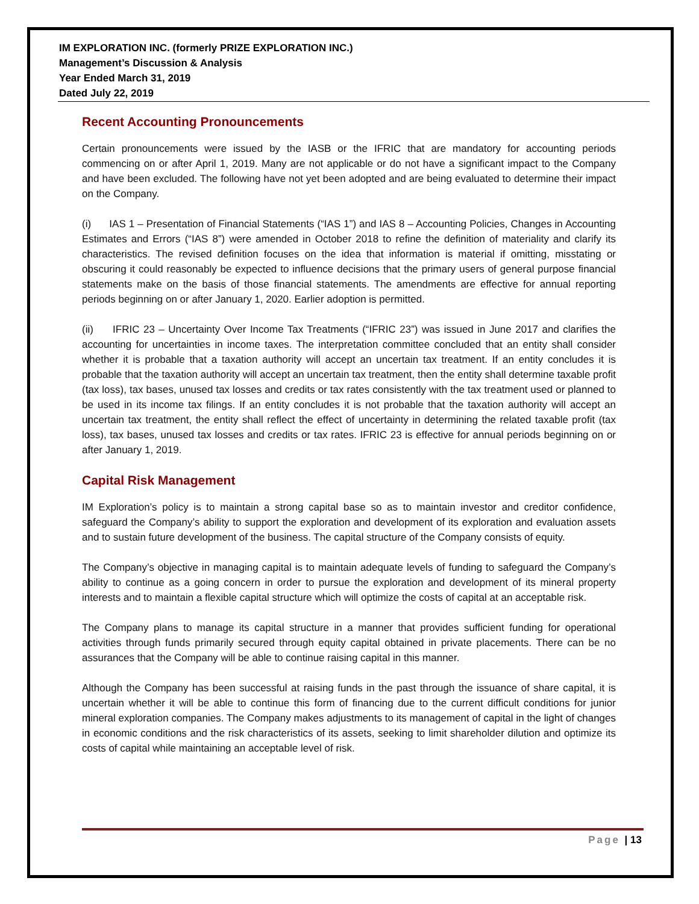IM EXPLORATION INC. (formerly PRIZE EXPLORATION INC.)
Management’s Discussion & Analysis
Year Ended March 31, 2019
Dated July 22, 2019
Recent Accounting Pronouncements
Certain pronouncements were issued by the IASB or the IFRIC that are mandatory for accounting periods commencing on or after April 1, 2019. Many are not applicable or do not have a significant impact to the Company and have been excluded. The following have not yet been adopted and are being evaluated to determine their impact on the Company.
(i) IAS 1 – Presentation of Financial Statements (“IAS 1”) and IAS 8 – Accounting Policies, Changes in Accounting Estimates and Errors (“IAS 8”) were amended in October 2018 to refine the definition of materiality and clarify its characteristics. The revised definition focuses on the idea that information is material if omitting, misstating or obscuring it could reasonably be expected to influence decisions that the primary users of general purpose financial statements make on the basis of those financial statements. The amendments are effective for annual reporting periods beginning on or after January 1, 2020. Earlier adoption is permitted.
(ii) IFRIC 23 – Uncertainty Over Income Tax Treatments (“IFRIC 23”) was issued in June 2017 and clarifies the accounting for uncertainties in income taxes. The interpretation committee concluded that an entity shall consider whether it is probable that a taxation authority will accept an uncertain tax treatment. If an entity concludes it is probable that the taxation authority will accept an uncertain tax treatment, then the entity shall determine taxable profit (tax loss), tax bases, unused tax losses and credits or tax rates consistently with the tax treatment used or planned to be used in its income tax filings. If an entity concludes it is not probable that the taxation authority will accept an uncertain tax treatment, the entity shall reflect the effect of uncertainty in determining the related taxable profit (tax loss), tax bases, unused tax losses and credits or tax rates. IFRIC 23 is effective for annual periods beginning on or after January 1, 2019.
Capital Risk Management
IM Exploration’s policy is to maintain a strong capital base so as to maintain investor and creditor confidence, safeguard the Company’s ability to support the exploration and development of its exploration and evaluation assets and to sustain future development of the business. The capital structure of the Company consists of equity.
The Company’s objective in managing capital is to maintain adequate levels of funding to safeguard the Company’s ability to continue as a going concern in order to pursue the exploration and development of its mineral property interests and to maintain a flexible capital structure which will optimize the costs of capital at an acceptable risk.
The Company plans to manage its capital structure in a manner that provides sufficient funding for operational activities through funds primarily secured through equity capital obtained in private placements. There can be no assurances that the Company will be able to continue raising capital in this manner.
Although the Company has been successful at raising funds in the past through the issuance of share capital, it is uncertain whether it will be able to continue this form of financing due to the current difficult conditions for junior mineral exploration companies. The Company makes adjustments to its management of capital in the light of changes in economic conditions and the risk characteristics of its assets, seeking to limit shareholder dilution and optimize its costs of capital while maintaining an acceptable level of risk.
Page | 13